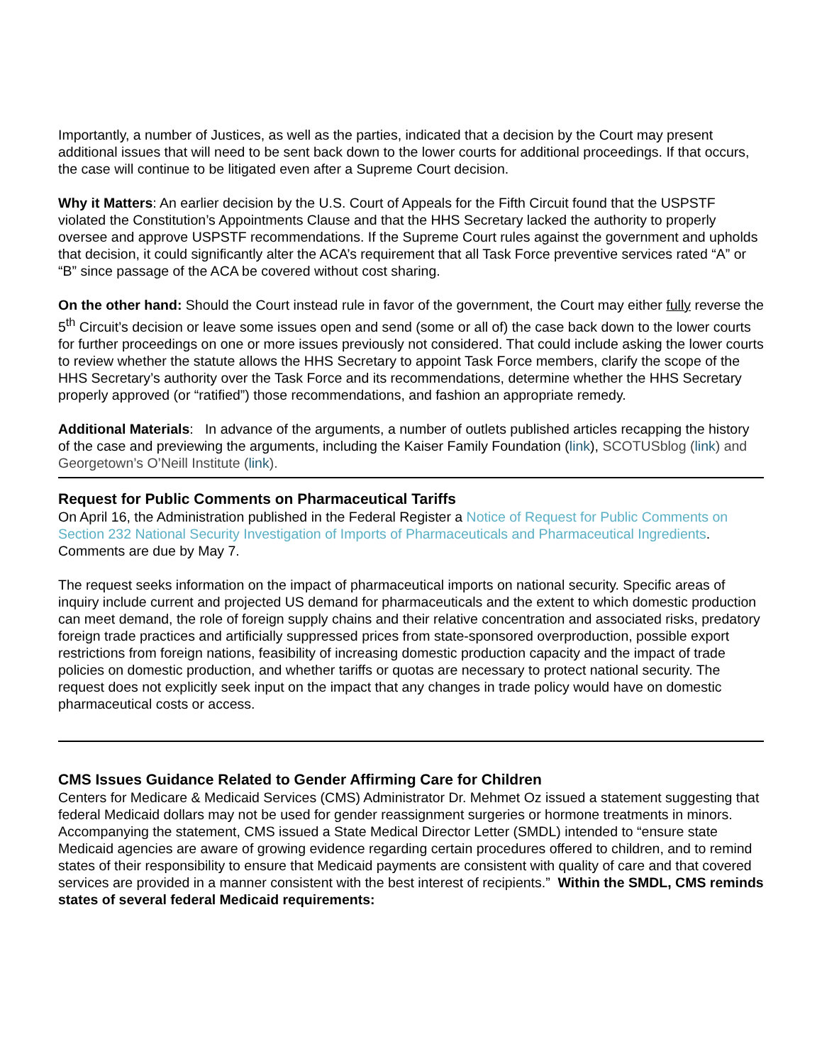Importantly, a number of Justices, as well as the parties, indicated that a decision by the Court may present additional issues that will need to be sent back down to the lower courts for additional proceedings. If that occurs, the case will continue to be litigated even after a Supreme Court decision.
Why it Matters: An earlier decision by the U.S. Court of Appeals for the Fifth Circuit found that the USPSTF violated the Constitution’s Appointments Clause and that the HHS Secretary lacked the authority to properly oversee and approve USPSTF recommendations. If the Supreme Court rules against the government and upholds that decision, it could significantly alter the ACA’s requirement that all Task Force preventive services rated “A” or “B” since passage of the ACA be covered without cost sharing.
On the other hand: Should the Court instead rule in favor of the government, the Court may either fully reverse the 5<sup>th</sup> Circuit’s decision or leave some issues open and send (some or all of) the case back down to the lower courts for further proceedings on one or more issues previously not considered. That could include asking the lower courts to review whether the statute allows the HHS Secretary to appoint Task Force members, clarify the scope of the HHS Secretary’s authority over the Task Force and its recommendations, determine whether the HHS Secretary properly approved (or “ratified”) those recommendations, and fashion an appropriate remedy.
Additional Materials: In advance of the arguments, a number of outlets published articles recapping the history of the case and previewing the arguments, including the Kaiser Family Foundation (link), SCOTUSblog (link) and Georgetown’s O’Neill Institute (link).
Request for Public Comments on Pharmaceutical Tariffs
On April 16, the Administration published in the Federal Register a Notice of Request for Public Comments on Section 232 National Security Investigation of Imports of Pharmaceuticals and Pharmaceutical Ingredients. Comments are due by May 7.
The request seeks information on the impact of pharmaceutical imports on national security. Specific areas of inquiry include current and projected US demand for pharmaceuticals and the extent to which domestic production can meet demand, the role of foreign supply chains and their relative concentration and associated risks, predatory foreign trade practices and artificially suppressed prices from state-sponsored overproduction, possible export restrictions from foreign nations, feasibility of increasing domestic production capacity and the impact of trade policies on domestic production, and whether tariffs or quotas are necessary to protect national security. The request does not explicitly seek input on the impact that any changes in trade policy would have on domestic pharmaceutical costs or access.
CMS Issues Guidance Related to Gender Affirming Care for Children
Centers for Medicare & Medicaid Services (CMS) Administrator Dr. Mehmet Oz issued a statement suggesting that federal Medicaid dollars may not be used for gender reassignment surgeries or hormone treatments in minors. Accompanying the statement, CMS issued a State Medical Director Letter (SMDL) intended to “ensure state Medicaid agencies are aware of growing evidence regarding certain procedures offered to children, and to remind states of their responsibility to ensure that Medicaid payments are consistent with quality of care and that covered services are provided in a manner consistent with the best interest of recipients.” Within the SMDL, CMS reminds states of several federal Medicaid requirements: